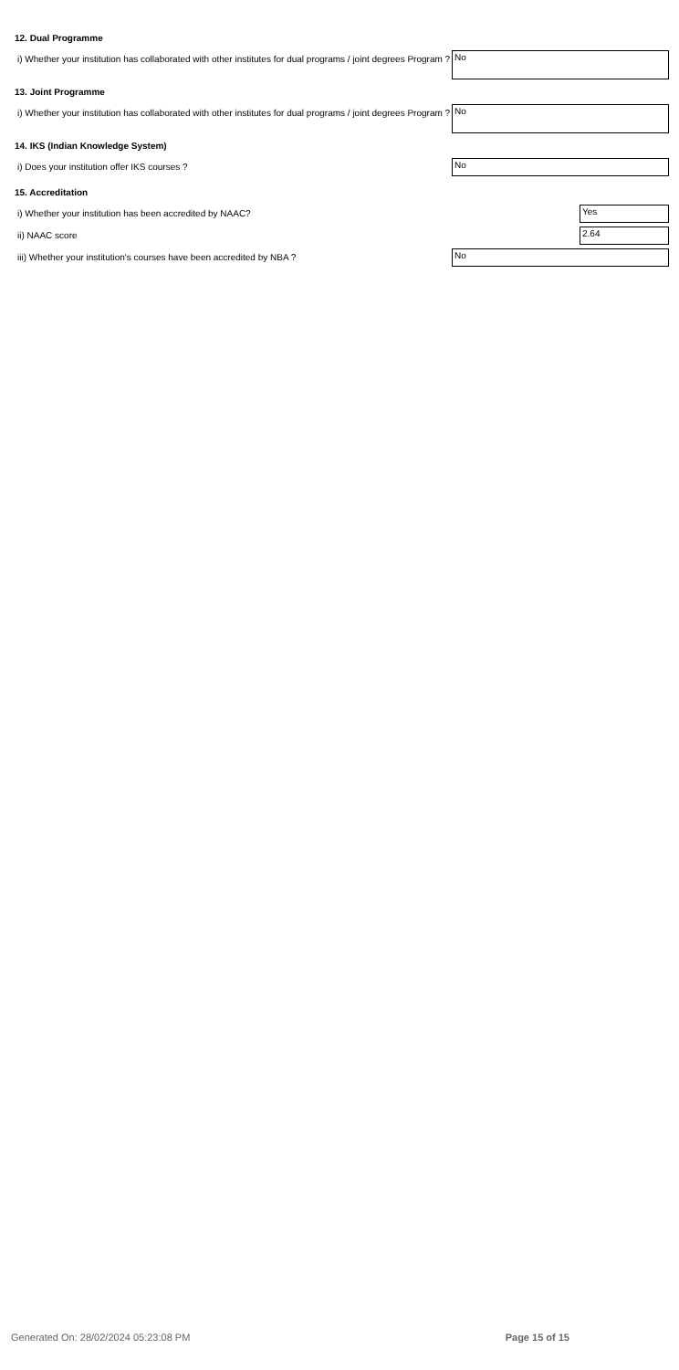12. Dual Programme
i) Whether your institution has collaborated with other institutes for dual programs / joint degrees Program ?
No
13. Joint Programme
i) Whether your institution has collaborated with other institutes for dual programs / joint degrees Program ?
No
14. IKS (Indian Knowledge System)
i) Does your institution offer IKS courses ?
No
15. Accreditation
i) Whether your institution has been accredited by NAAC?
Yes
ii) NAAC score
2.64
iii) Whether your institution's courses have been accredited by NBA ?
No
Generated On: 28/02/2024 05:23:08 PM Page 15 of 15